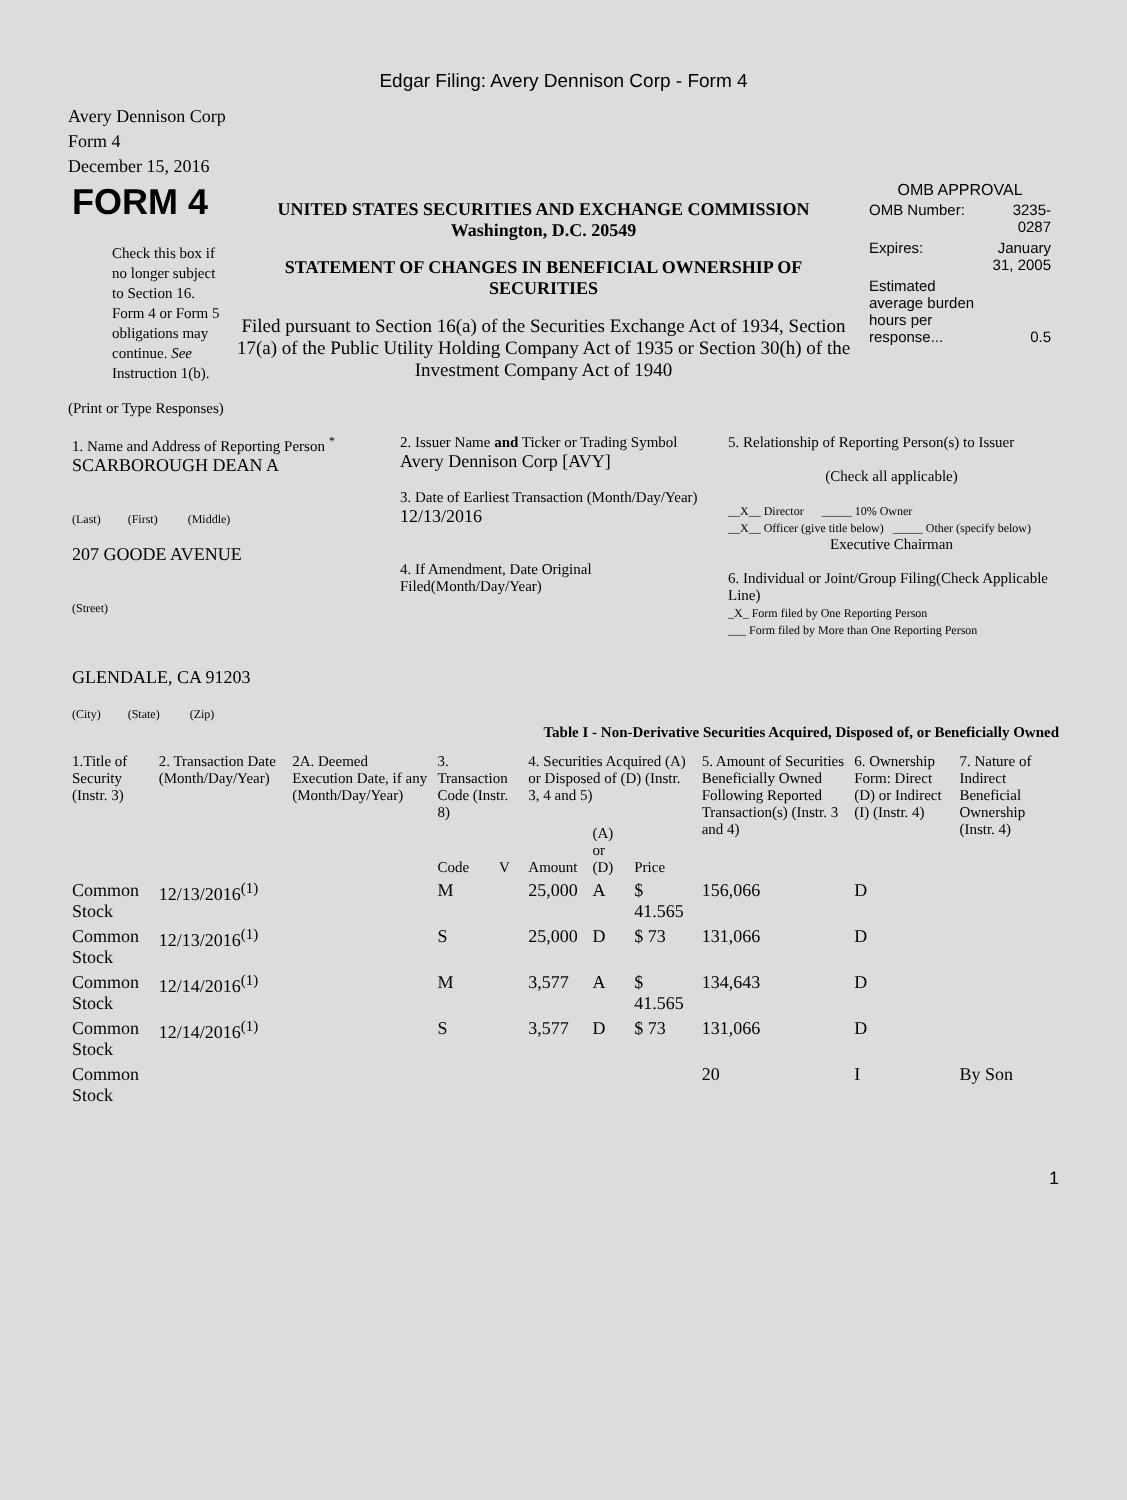Edgar Filing: Avery Dennison Corp - Form 4
Avery Dennison Corp
Form 4
December 15, 2016
| FORM 4 Check this box if no longer subject to Section 16. Form 4 or Form 5 obligations may continue. See Instruction 1(b). | UNITED STATES SECURITIES AND EXCHANGE COMMISSION Washington, D.C. 20549 STATEMENT OF CHANGES IN BENEFICIAL OWNERSHIP OF SECURITIES Filed pursuant to Section 16(a) of the Securities Exchange Act of 1934, Section 17(a) of the Public Utility Holding Company Act of 1935 or Section 30(h) of the Investment Company Act of 1940 | OMB APPROVAL / OMB Number: / 3235-0287 / / Expires: / January 31, 2005 / / Estimated average burden hours per response... / 0.5 / |
(Print or Type Responses)
| 1. Name and Address of Reporting Person <sup>*</sup> SCARBOROUGH DEAN A (Last) (First) (Middle) 207 GOODE AVENUE (Street) GLENDALE, CA 91203 (City) (State) (Zip) | 2. Issuer Name and Ticker or Trading Symbol Avery Dennison Corp [AVY] 3. Date of Earliest Transaction (Month/Day/Year) 12/13/2016 4. If Amendment, Date Original Filed(Month/Day/Year) | 5. Relationship of Reporting Person(s) to Issuer (Check all applicable) __X__ Director _____ 10% Owner __X__ Officer (give title below) _____ Other (specify below) Executive Chairman 6. Individual or Joint/Group Filing(Check Applicable Line) _X_ Form filed by One Reporting Person ___ Form filed by More than One Reporting Person |
Table I - Non-Derivative Securities Acquired, Disposed of, or Beneficially Owned
| 1.Title of Security (Instr. 3) | 2. Transaction Date (Month/Day/Year) | 2A. Deemed Execution Date, if any (Month/Day/Year) | 3. Transaction Code (Instr. 8) | | 4. Securities Acquired (A) or Disposed of (D) (Instr. 3, 4 and 5) | | | 5. Amount of Securities Beneficially Owned Following Reported Transaction(s) (Instr. 3 and 4) | 6. Ownership Form: Direct (D) or Indirect (I) (Instr. 4) | 7. Nature of Indirect Beneficial Ownership (Instr. 4) |
| --- | --- | --- | --- | --- | --- | --- | --- | --- | --- | --- |
| | | | Code | V | Amount | (A) or (D) | Price | | | |
| Common Stock | 12/13/2016<sup>(1)</sup> | | M | | 25,000 | A | $ 41.565 | 156,066 | D | |
| Common Stock | 12/13/2016<sup>(1)</sup> | | S | | 25,000 | D | $ 73 | 131,066 | D | |
| Common Stock | 12/14/2016<sup>(1)</sup> | | M | | 3,577 | A | $ 41.565 | 134,643 | D | |
| Common Stock | 12/14/2016<sup>(1)</sup> | | S | | 3,577 | D | $ 73 | 131,066 | D | |
| Common Stock | | | | | | | | 20 | I | By Son |
1